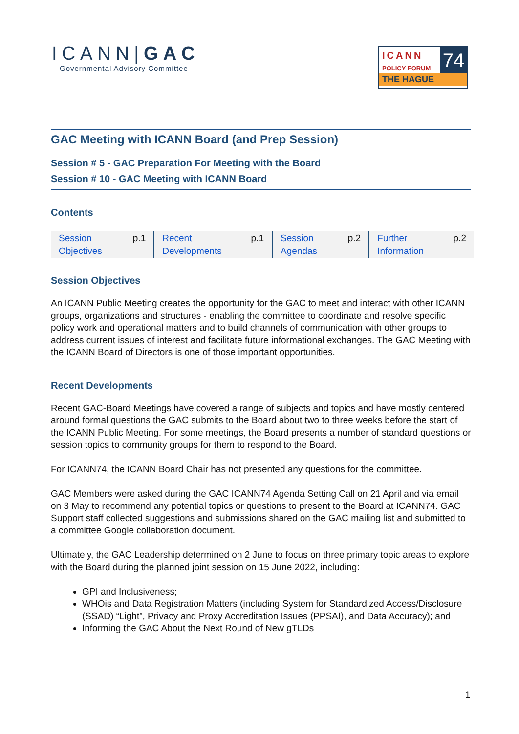ICANN|GAC
Governmental Advisory Committee
ICANN
POLICY FORUM
74
THE HAGUE
GAC Meeting with ICANN Board (and Prep Session)
Session # 5 - GAC Preparation For Meeting with the Board
Session # 10 - GAC Meeting with ICANN Board
Contents
| Session Objectives | p.1 | Recent Developments | p.1 | Session Agendas | p.2 | Further Information | p.2 |
Session Objectives
An ICANN Public Meeting creates the opportunity for the GAC to meet and interact with other ICANN groups, organizations and structures - enabling the committee to coordinate and resolve specific policy work and operational matters and to build channels of communication with other groups to address current issues of interest and facilitate future informational exchanges. The GAC Meeting with the ICANN Board of Directors is one of those important opportunities.
Recent Developments
Recent GAC-Board Meetings have covered a range of subjects and topics and have mostly centered around formal questions the GAC submits to the Board about two to three weeks before the start of the ICANN Public Meeting. For some meetings, the Board presents a number of standard questions or session topics to community groups for them to respond to the Board.
For ICANN74, the ICANN Board Chair has not presented any questions for the committee.
GAC Members were asked during the GAC ICANN74 Agenda Setting Call on 21 April and via email on 3 May to recommend any potential topics or questions to present to the Board at ICANN74. GAC Support staff collected suggestions and submissions shared on the GAC mailing list and submitted to a committee Google collaboration document.
Ultimately, the GAC Leadership determined on 2 June to focus on three primary topic areas to explore with the Board during the planned joint session on 15 June 2022, including:
GPI and Inclusiveness;
WHOis and Data Registration Matters (including System for Standardized Access/Disclosure (SSAD) “Light”, Privacy and Proxy Accreditation Issues (PPSAI), and Data Accuracy); and
Informing the GAC About the Next Round of New gTLDs
1